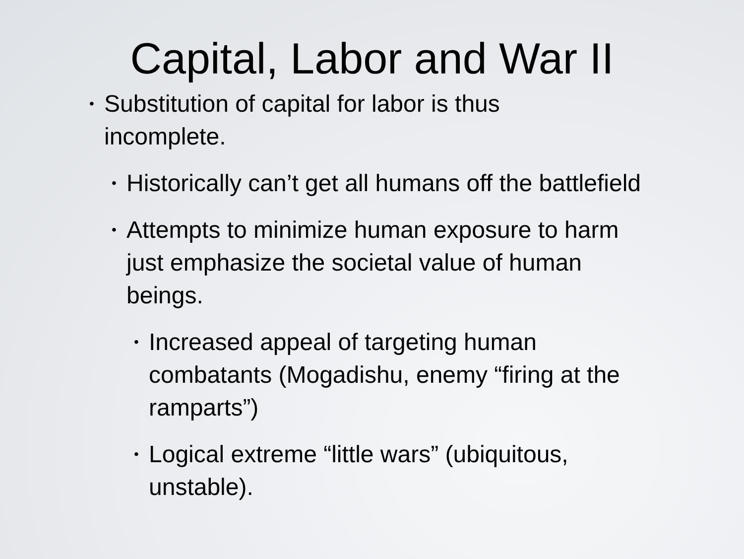Capital, Labor and War II
• Substitution of capital for labor is thus incomplete.
• Historically can’t get all humans off the battlefield
• Attempts to minimize human exposure to harm just emphasize the societal value of human beings.
• Increased appeal of targeting human combatants (Mogadishu, enemy “firing at the ramparts”)
• Logical extreme “little wars” (ubiquitous, unstable).